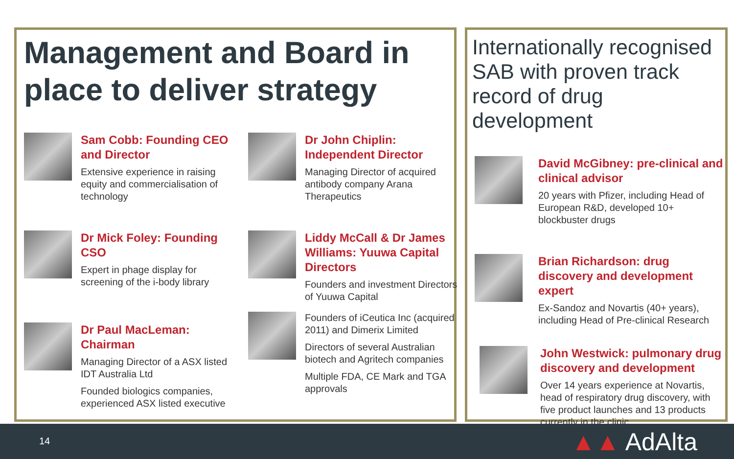Management and Board in place to deliver strategy
Sam Cobb: Founding CEO and Director
Extensive experience in raising equity and commercialisation of technology
Dr Mick Foley: Founding CSO
Expert in phage display for screening of the i-body library
Dr Paul MacLeman: Chairman
Managing Director of a ASX listed IDT Australia Ltd
Founded biologics companies, experienced ASX listed executive
Dr John Chiplin: Independent Director
Managing Director of acquired antibody company Arana Therapeutics
Liddy McCall & Dr James Williams: Yuuwa Capital Directors
Founders and investment Directors of Yuuwa Capital
Founders of iCeutica Inc (acquired 2011) and Dimerix Limited
Directors of several Australian biotech and Agritech companies
Multiple FDA, CE Mark and TGA approvals
Internationally recognised SAB with proven track record of drug development
David McGibney: pre-clinical and clinical advisor
20 years with Pfizer, including Head of European R&D, developed 10+ blockbuster drugs
Brian Richardson: drug discovery and development expert
Ex-Sandoz and Novartis (40+ years), including Head of Pre-clinical Research
John Westwick: pulmonary drug discovery and development
Over 14 years experience at Novartis, head of respiratory drug discovery, with five product launches and 13 products currently in the clinic
14 ▲▲ AdAlta